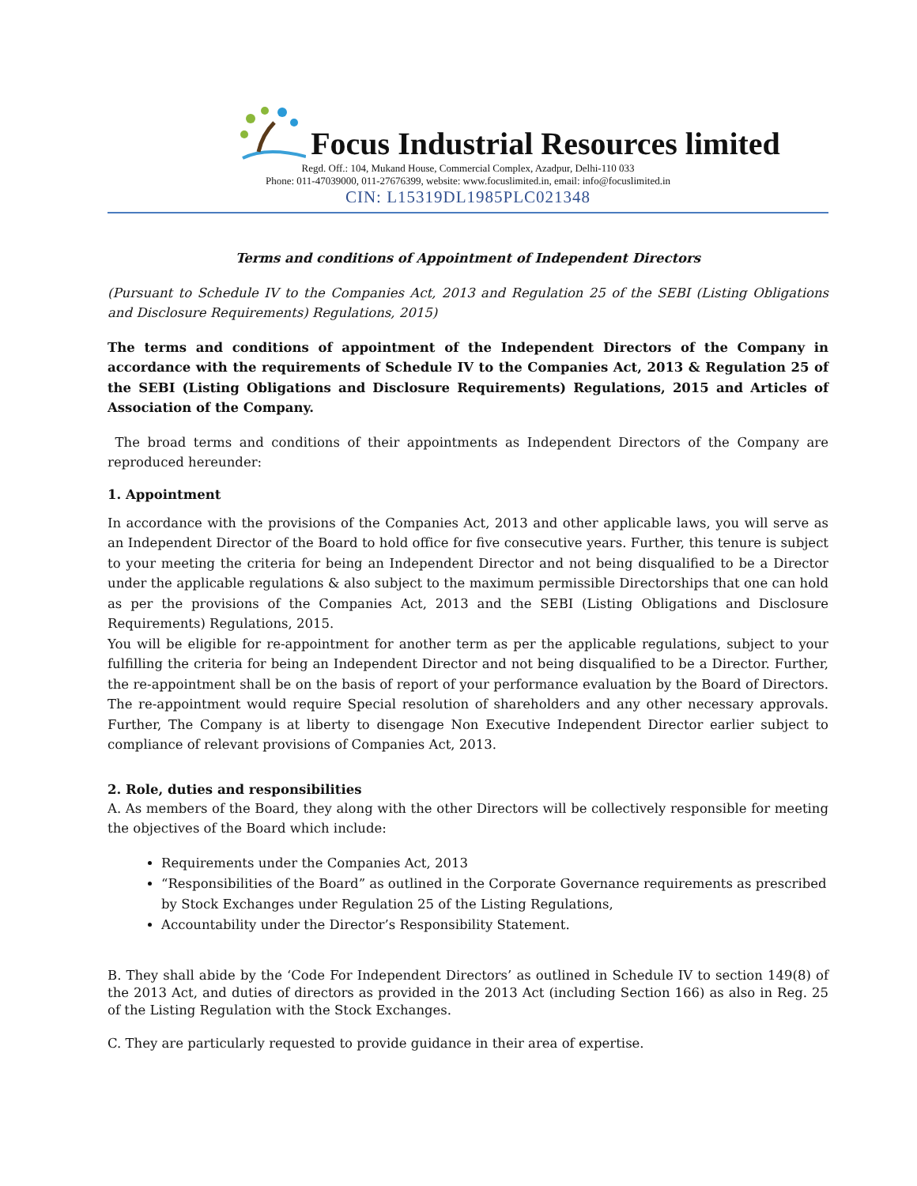Focus Industrial Resources limited
Regd. Off.: 104, Mukand House, Commercial Complex, Azadpur, Delhi-110 033
Phone: 011-47039000, 011-27676399, website: www.focuslimited.in, email: info@focuslimited.in
CIN: L15319DL1985PLC021348
Terms and conditions of Appointment of Independent Directors
(Pursuant to Schedule IV to the Companies Act, 2013 and Regulation 25 of the SEBI (Listing Obligations and Disclosure Requirements) Regulations, 2015)
The terms and conditions of appointment of the Independent Directors of the Company in accordance with the requirements of Schedule IV to the Companies Act, 2013 & Regulation 25 of the SEBI (Listing Obligations and Disclosure Requirements) Regulations, 2015 and Articles of Association of the Company.
The broad terms and conditions of their appointments as Independent Directors of the Company are reproduced hereunder:
1. Appointment
In accordance with the provisions of the Companies Act, 2013 and other applicable laws, you will serve as an Independent Director of the Board to hold office for five consecutive years. Further, this tenure is subject to your meeting the criteria for being an Independent Director and not being disqualified to be a Director under the applicable regulations & also subject to the maximum permissible Directorships that one can hold as per the provisions of the Companies Act, 2013 and the SEBI (Listing Obligations and Disclosure Requirements) Regulations, 2015.
You will be eligible for re-appointment for another term as per the applicable regulations, subject to your fulfilling the criteria for being an Independent Director and not being disqualified to be a Director. Further, the re-appointment shall be on the basis of report of your performance evaluation by the Board of Directors. The re-appointment would require Special resolution of shareholders and any other necessary approvals. Further, The Company is at liberty to disengage Non Executive Independent Director earlier subject to compliance of relevant provisions of Companies Act, 2013.
2. Role, duties and responsibilities
A. As members of the Board, they along with the other Directors will be collectively responsible for meeting the objectives of the Board which include:
Requirements under the Companies Act, 2013
“Responsibilities of the Board” as outlined in the Corporate Governance requirements as prescribed by Stock Exchanges under Regulation 25 of the Listing Regulations,
Accountability under the Director’s Responsibility Statement.
B. They shall abide by the ‘Code For Independent Directors’ as outlined in Schedule IV to section 149(8) of the 2013 Act, and duties of directors as provided in the 2013 Act (including Section 166) as also in Reg. 25 of the Listing Regulation with the Stock Exchanges.
C. They are particularly requested to provide guidance in their area of expertise.